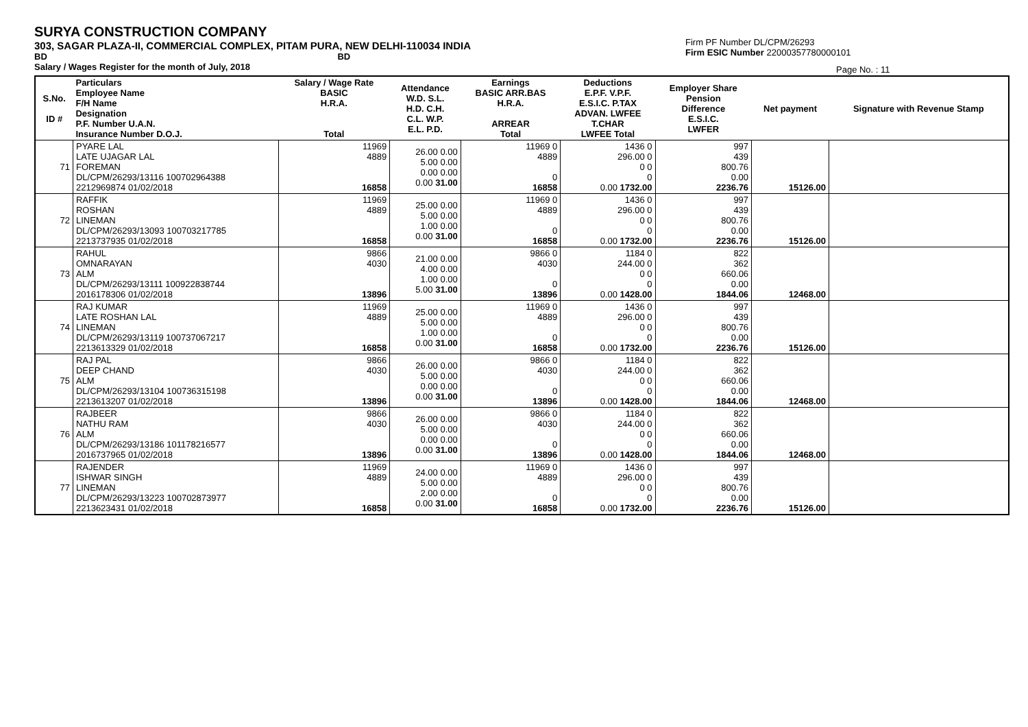SURYA CONSTRUCTION COMPANY
303, SAGAR PLAZA-II, COMMERCIAL COMPLEX, PITAM PURA, NEW DELHI-110034 INDIA
BD BD
Salary / Wages Register for the month of July, 2018
Firm PF Number DL/CPM/26293
Firm ESIC Number 22000357780000101
Page No. : 11
| S.No. ID # | Particulars Employee Name F/H Name Designation P.F. Number U.A.N. Insurance Number D.O.J. | Salary / Wage Rate BASIC H.R.A. Total | Attendance W.D. S.L. H.D. C.H. C.L. W.P. E.L. P.D. | Earnings BASIC ARR.BAS H.R.A. ARREAR Total | Deductions E.P.F. V.P.F. E.S.I.C. P.TAX ADVAN. LWFEE T.CHAR LWFEE Total | Employer Share Pension Difference E.S.I.C. LWFER | Net payment | Signature with Revenue Stamp |
| --- | --- | --- | --- | --- | --- | --- | --- | --- |
| 71 | PYARE LAL LATE UJAGAR LAL FOREMAN DL/CPM/26293/13116 100702964388 2212969874 01/02/2018 | 11969 4889 16858 | 26.00 0.00 5.00 0.00 0.00 0.00 0.00 31.00 | 11969 0 4889 0 16858 | 1436 0 296.00 0 0 0 0 0.00 1732.00 | 997 439 800.76 0.00 2236.76 | 15126.00 | |
| 72 | RAFFIK ROSHAN LINEMAN DL/CPM/26293/13093 100703217785 2213737935 01/02/2018 | 11969 4889 16858 | 25.00 0.00 5.00 0.00 1.00 0.00 0.00 31.00 | 11969 0 4889 0 16858 | 1436 0 296.00 0 0 0 0 0.00 1732.00 | 997 439 800.76 0.00 2236.76 | 15126.00 | |
| 73 | RAHUL OMNARAYAN ALM DL/CPM/26293/13111 100922838744 2016178306 01/02/2018 | 9866 4030 13896 | 21.00 0.00 4.00 0.00 1.00 0.00 5.00 31.00 | 9866 0 4030 0 13896 | 1184 0 244.00 0 0 0 0 0.00 1428.00 | 822 362 660.06 0.00 1844.06 | 12468.00 | |
| 74 | RAJ KUMAR LATE ROSHAN LAL LINEMAN DL/CPM/26293/13119 100737067217 2213613329 01/02/2018 | 11969 4889 16858 | 25.00 0.00 5.00 0.00 1.00 0.00 0.00 31.00 | 11969 0 4889 0 16858 | 1436 0 296.00 0 0 0 0 0.00 1732.00 | 997 439 800.76 0.00 2236.76 | 15126.00 | |
| 75 | RAJ PAL DEEP CHAND ALM DL/CPM/26293/13104 100736315198 2213613207 01/02/2018 | 9866 4030 13896 | 26.00 0.00 5.00 0.00 0.00 0.00 0.00 31.00 | 9866 0 4030 0 13896 | 1184 0 244.00 0 0 0 0 0.00 1428.00 | 822 362 660.06 0.00 1844.06 | 12468.00 | |
| 76 | RAJBEER NATHU RAM ALM DL/CPM/26293/13186 101178216577 2016737965 01/02/2018 | 9866 4030 13896 | 26.00 0.00 5.00 0.00 0.00 0.00 0.00 31.00 | 9866 0 4030 0 13896 | 1184 0 244.00 0 0 0 0 0.00 1428.00 | 822 362 660.06 0.00 1844.06 | 12468.00 | |
| 77 | RAJENDER ISHWAR SINGH LINEMAN DL/CPM/26293/13223 100702873977 2213623431 01/02/2018 | 11969 4889 16858 | 24.00 0.00 5.00 0.00 2.00 0.00 0.00 31.00 | 11969 0 4889 0 16858 | 1436 0 296.00 0 0 0 0 0.00 1732.00 | 997 439 800.76 0.00 2236.76 | 15126.00 | |